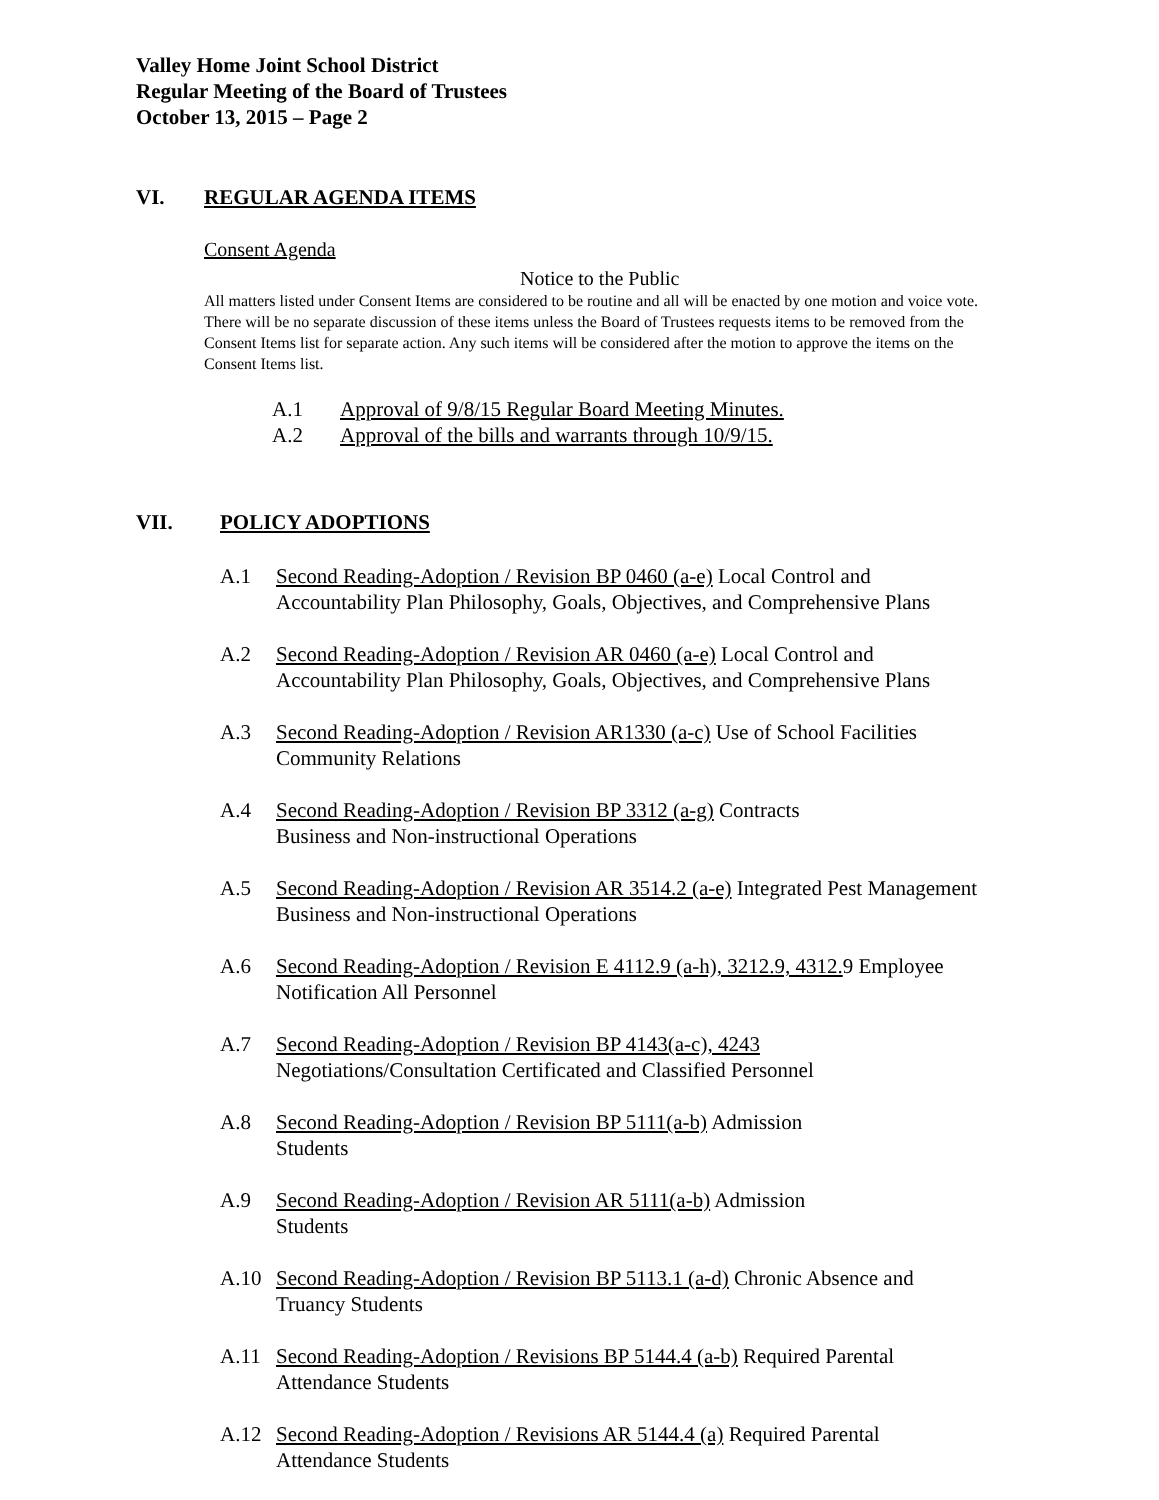Valley Home Joint School District
Regular Meeting of the Board of Trustees
October 13, 2015 – Page 2
VI. REGULAR AGENDA ITEMS
Consent Agenda
Notice to the Public
All matters listed under Consent Items are considered to be routine and all will be enacted by one motion and voice vote. There will be no separate discussion of these items unless the Board of Trustees requests items to be removed from the Consent Items list for separate action. Any such items will be considered after the motion to approve the items on the Consent Items list.
A.1 Approval of 9/8/15 Regular Board Meeting Minutes.
A.2 Approval of the bills and warrants through 10/9/15.
VII. POLICY ADOPTIONS
A.1 Second Reading-Adoption / Revision BP 0460 (a-e) Local Control and
Accountability Plan Philosophy, Goals, Objectives, and Comprehensive Plans
A.2 Second Reading-Adoption / Revision AR 0460 (a-e) Local Control and
Accountability Plan Philosophy, Goals, Objectives, and Comprehensive Plans
A.3 Second Reading-Adoption / Revision AR1330 (a-c) Use of School Facilities
Community Relations
A.4 Second Reading-Adoption / Revision BP 3312 (a-g) Contracts
Business and Non-instructional Operations
A.5 Second Reading-Adoption / Revision AR 3514.2 (a-e) Integrated Pest Management
Business and Non-instructional Operations
A.6 Second Reading-Adoption / Revision E 4112.9 (a-h), 3212.9, 4312. 9 Employee
Notification All Personnel
A.7 Second Reading-Adoption / Revision BP 4143(a-c), 4243
Negotiations/Consultation Certificated and Classified Personnel
A.8 Second Reading-Adoption / Revision BP 5111(a-b) Admission
Students
A.9 Second Reading-Adoption / Revision AR 5111(a-b) Admission
Students
A.10 Second Reading-Adoption / Revision BP 5113.1 (a-d) Chronic Absence and
Truancy Students
A.11 Second Reading-Adoption / Revisions BP 5144.4 (a-b) Required Parental
Attendance Students
A.12 Second Reading-Adoption / Revisions AR 5144.4 (a) Required Parental
Attendance Students